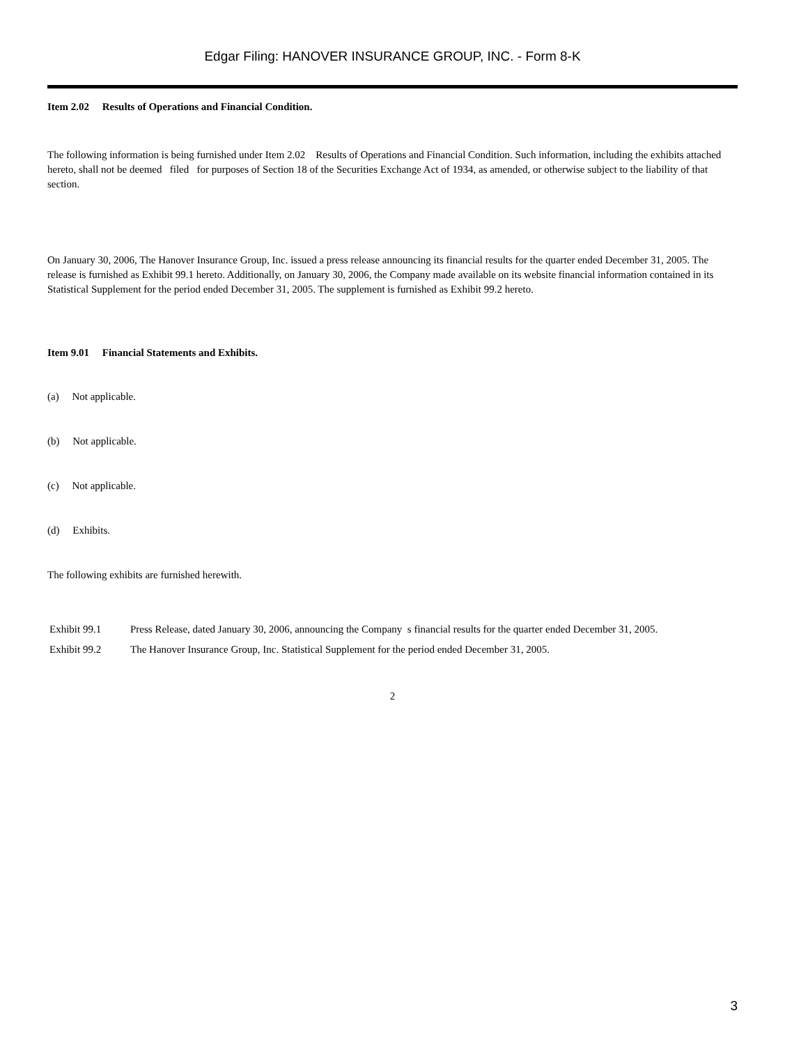Edgar Filing: HANOVER INSURANCE GROUP, INC. - Form 8-K
Item 2.02 Results of Operations and Financial Condition.
The following information is being furnished under Item 2.02 Results of Operations and Financial Condition. Such information, including the exhibits attached hereto, shall not be deemed filed for purposes of Section 18 of the Securities Exchange Act of 1934, as amended, or otherwise subject to the liability of that section.
On January 30, 2006, The Hanover Insurance Group, Inc. issued a press release announcing its financial results for the quarter ended December 31, 2005. The release is furnished as Exhibit 99.1 hereto. Additionally, on January 30, 2006, the Company made available on its website financial information contained in its Statistical Supplement for the period ended December 31, 2005. The supplement is furnished as Exhibit 99.2 hereto.
Item 9.01 Financial Statements and Exhibits.
(a) Not applicable.
(b) Not applicable.
(c) Not applicable.
(d) Exhibits.
The following exhibits are furnished herewith.
| Exhibit 99.1 | Press Release, dated January 30, 2006, announcing the Company s financial results for the quarter ended December 31, 2005. |
| Exhibit 99.2 | The Hanover Insurance Group, Inc. Statistical Supplement for the period ended December 31, 2005. |
2
3